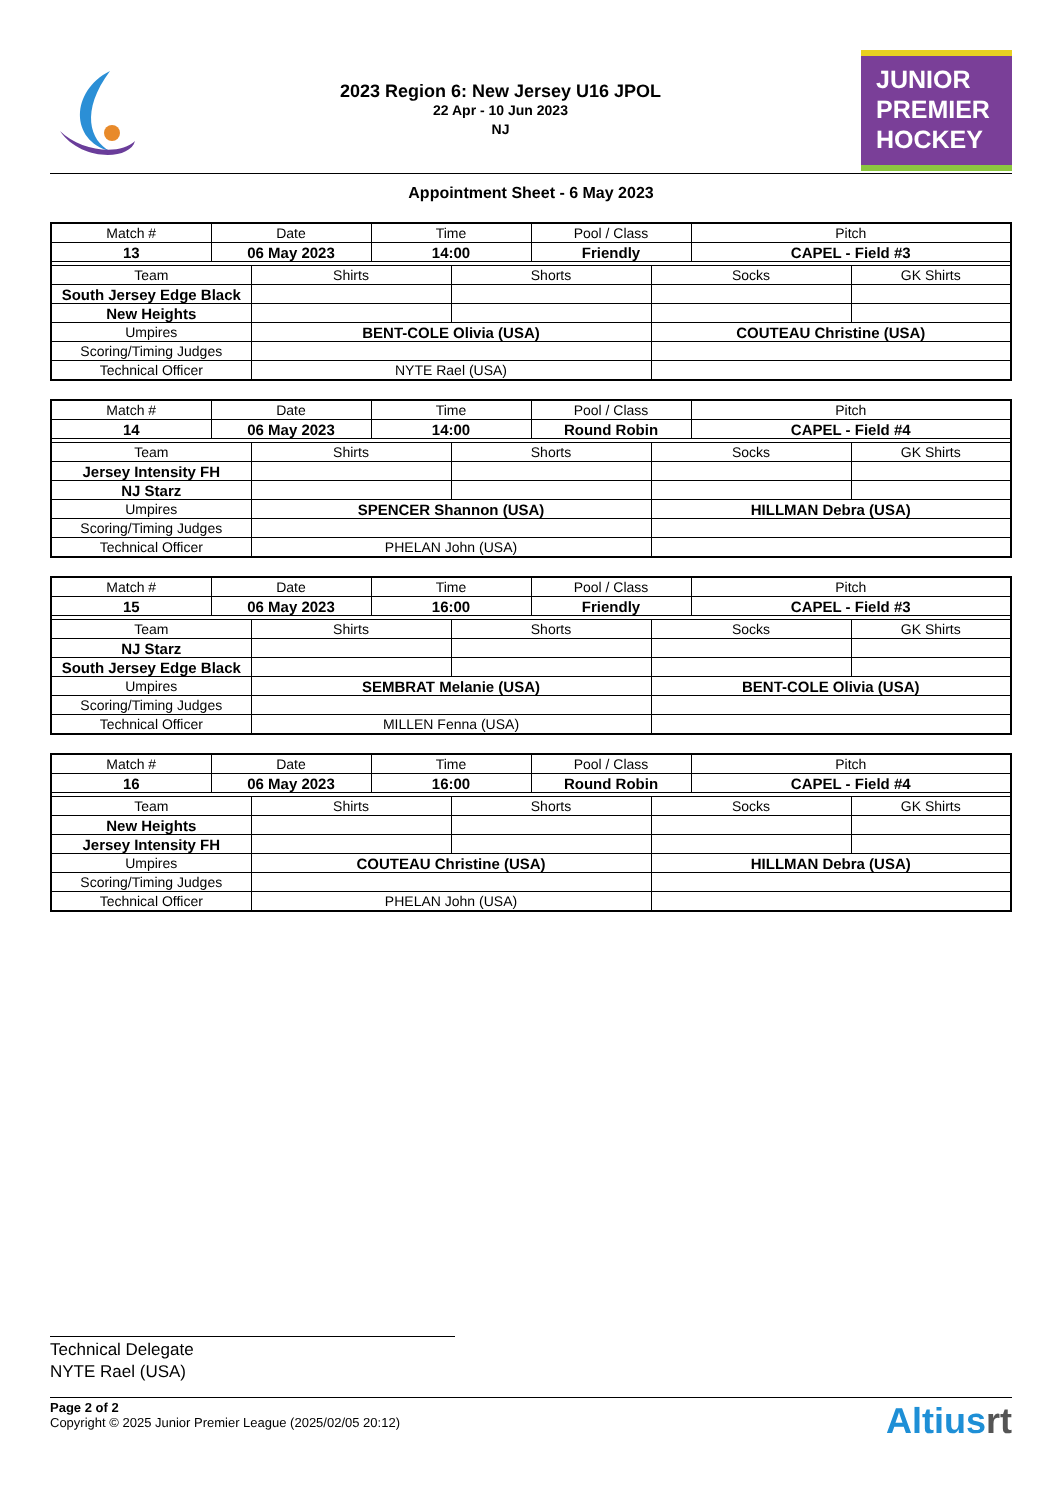2023 Region 6: New Jersey U16 JPOL
22 Apr - 10 Jun 2023
NJ
JUNIOR
PREMIER
HOCKEY
Appointment Sheet - 6 May 2023
| Match # | Date | | Time | | Pool / Class | | Pitch | |
| 13 | 06 May 2023 | | 14:00 | | Friendly | | CAPEL - Field #3 | |
| Team | | Shirts | | Shorts | | Socks | | GK Shirts |
| South Jersey Edge Black | | | | | | | | |
| New Heights | | | | | | | | |
| Umpires | | BENT-COLE Olivia (USA) | | | | COUTEAU Christine (USA) | | |
| Scoring/Timing Judges | | | | | | | | |
| Technical Officer | | NYTE Rael (USA) | | | | | | |
| Match # | Date | | Time | | Pool / Class | | Pitch | |
| 14 | 06 May 2023 | | 14:00 | | Round Robin | | CAPEL - Field #4 | |
| Team | | Shirts | | Shorts | | Socks | | GK Shirts |
| Jersey Intensity FH | | | | | | | | |
| NJ Starz | | | | | | | | |
| Umpires | | SPENCER Shannon (USA) | | | | HILLMAN Debra (USA) | | |
| Scoring/Timing Judges | | | | | | | | |
| Technical Officer | | PHELAN John (USA) | | | | | | |
| Match # | Date | | Time | | Pool / Class | | Pitch | |
| 15 | 06 May 2023 | | 16:00 | | Friendly | | CAPEL - Field #3 | |
| Team | | Shirts | | Shorts | | Socks | | GK Shirts |
| NJ Starz | | | | | | | | |
| South Jersey Edge Black | | | | | | | | |
| Umpires | | SEMBRAT Melanie (USA) | | | | BENT-COLE Olivia (USA) | | |
| Scoring/Timing Judges | | | | | | | | |
| Technical Officer | | MILLEN Fenna (USA) | | | | | | |
| Match # | Date | | Time | | Pool / Class | | Pitch | |
| 16 | 06 May 2023 | | 16:00 | | Round Robin | | CAPEL - Field #4 | |
| Team | | Shirts | | Shorts | | Socks | | GK Shirts |
| New Heights | | | | | | | | |
| Jersey Intensity FH | | | | | | | | |
| Umpires | | COUTEAU Christine (USA) | | | | HILLMAN Debra (USA) | | |
| Scoring/Timing Judges | | | | | | | | |
| Technical Officer | | PHELAN John (USA) | | | | | | |
Technical Delegate
NYTE Rael (USA)
Page 2 of 2
Copyright © 2025 Junior Premier League (2025/02/05 20:12)
Altiusrt